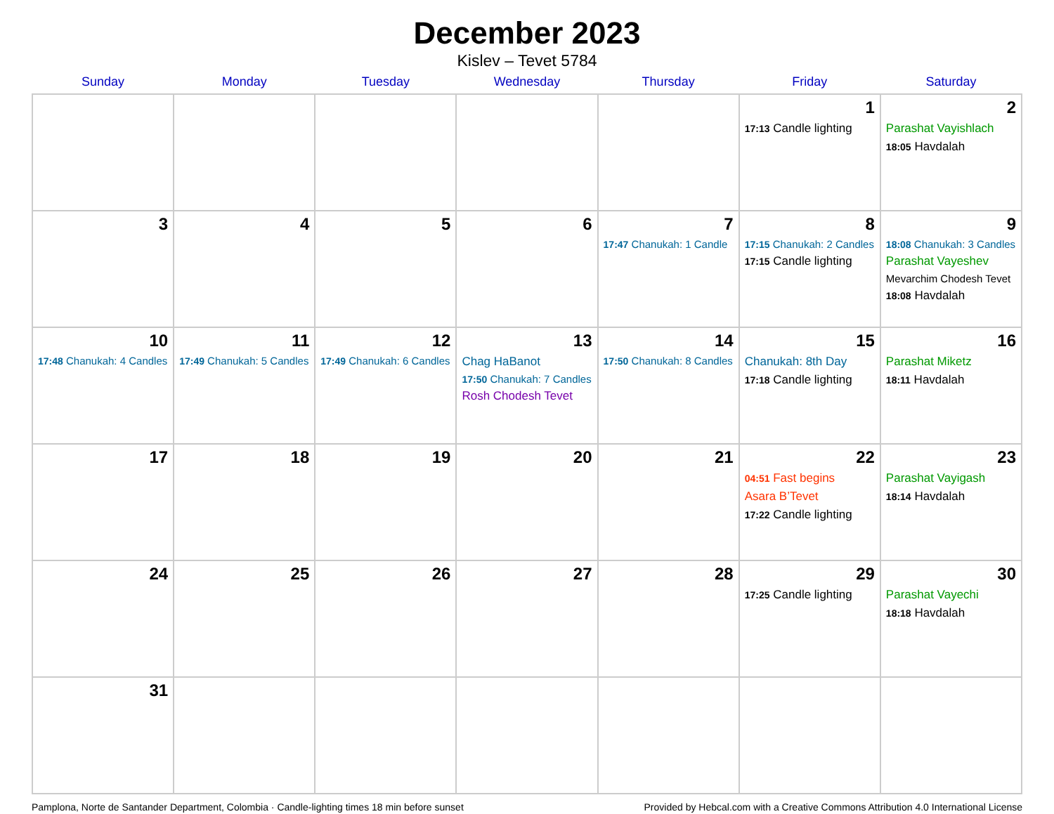December 2023
Kislev – Tevet 5784
| Sunday | Monday | Tuesday | Wednesday | Thursday | Friday | Saturday |
| --- | --- | --- | --- | --- | --- | --- |
| | | | | | 1 17:13 Candle lighting | 2 Parashat Vayishlach 18:05 Havdalah |
| 3 | 4 | 5 | 6 | 7 17:47 Chanukah: 1 Candle | 8 17:15 Chanukah: 2 Candles 17:15 Candle lighting | 9 18:08 Chanukah: 3 Candles Parashat Vayeshev Mevarchim Chodesh Tevet 18:08 Havdalah |
| 10 17:48 Chanukah: 4 Candles | 11 17:49 Chanukah: 5 Candles | 12 17:49 Chanukah: 6 Candles | 13 Chag HaBanot 17:50 Chanukah: 7 Candles Rosh Chodesh Tevet | 14 17:50 Chanukah: 8 Candles | 15 Chanukah: 8th Day 17:18 Candle lighting | 16 Parashat Miketz 18:11 Havdalah |
| 17 | 18 | 19 | 20 | 21 | 22 04:51 Fast begins Asara B’Tevet 17:22 Candle lighting | 23 Parashat Vayigash 18:14 Havdalah |
| 24 | 25 | 26 | 27 | 28 | 29 17:25 Candle lighting | 30 Parashat Vayechi 18:18 Havdalah |
| 31 | | | | | | |
Pamplona, Norte de Santander Department, Colombia · Candle-lighting times 18 min before sunset Provided by Hebcal.com with a Creative Commons Attribution 4.0 International License